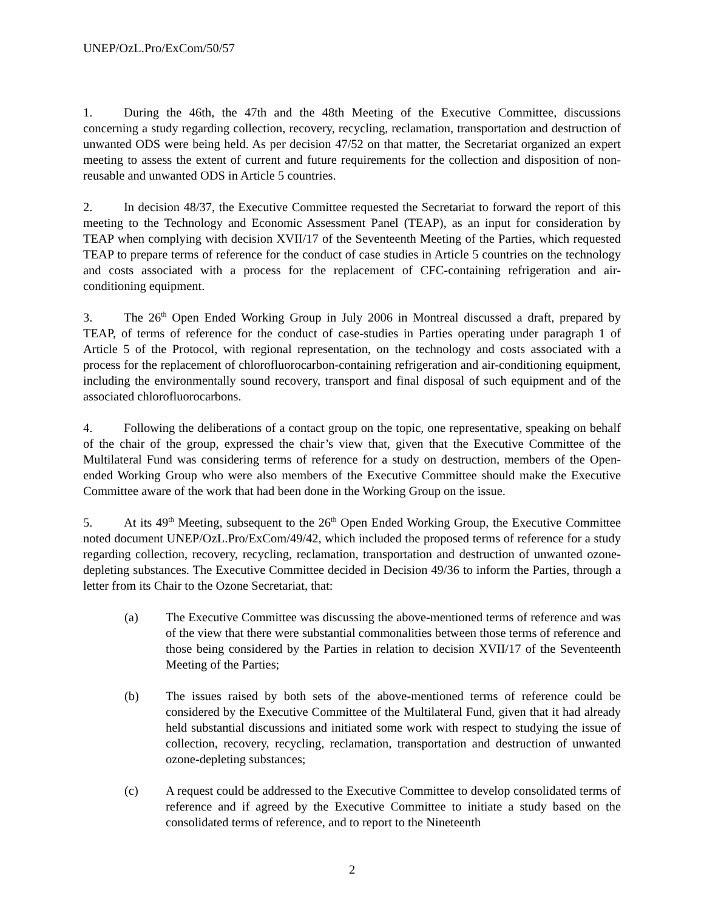UNEP/OzL.Pro/ExCom/50/57
1. During the 46th, the 47th and the 48th Meeting of the Executive Committee, discussions concerning a study regarding collection, recovery, recycling, reclamation, transportation and destruction of unwanted ODS were being held. As per decision 47/52 on that matter, the Secretariat organized an expert meeting to assess the extent of current and future requirements for the collection and disposition of non-reusable and unwanted ODS in Article 5 countries.
2. In decision 48/37, the Executive Committee requested the Secretariat to forward the report of this meeting to the Technology and Economic Assessment Panel (TEAP), as an input for consideration by TEAP when complying with decision XVII/17 of the Seventeenth Meeting of the Parties, which requested TEAP to prepare terms of reference for the conduct of case studies in Article 5 countries on the technology and costs associated with a process for the replacement of CFC-containing refrigeration and air-conditioning equipment.
3. The 26<sup>th</sup> Open Ended Working Group in July 2006 in Montreal discussed a draft, prepared by TEAP, of terms of reference for the conduct of case-studies in Parties operating under paragraph 1 of Article 5 of the Protocol, with regional representation, on the technology and costs associated with a process for the replacement of chlorofluorocarbon-containing refrigeration and air-conditioning equipment, including the environmentally sound recovery, transport and final disposal of such equipment and of the associated chlorofluorocarbons.
4. Following the deliberations of a contact group on the topic, one representative, speaking on behalf of the chair of the group, expressed the chair’s view that, given that the Executive Committee of the Multilateral Fund was considering terms of reference for a study on destruction, members of the Open-ended Working Group who were also members of the Executive Committee should make the Executive Committee aware of the work that had been done in the Working Group on the issue.
5. At its 49<sup>th</sup> Meeting, subsequent to the 26<sup>th</sup> Open Ended Working Group, the Executive Committee noted document UNEP/OzL.Pro/ExCom/49/42, which included the proposed terms of reference for a study regarding collection, recovery, recycling, reclamation, transportation and destruction of unwanted ozone-depleting substances. The Executive Committee decided in Decision 49/36 to inform the Parties, through a letter from its Chair to the Ozone Secretariat, that:
(a) The Executive Committee was discussing the above-mentioned terms of reference and was of the view that there were substantial commonalities between those terms of reference and those being considered by the Parties in relation to decision XVII/17 of the Seventeenth Meeting of the Parties;
(b) The issues raised by both sets of the above-mentioned terms of reference could be considered by the Executive Committee of the Multilateral Fund, given that it had already held substantial discussions and initiated some work with respect to studying the issue of collection, recovery, recycling, reclamation, transportation and destruction of unwanted ozone-depleting substances;
(c) A request could be addressed to the Executive Committee to develop consolidated terms of reference and if agreed by the Executive Committee to initiate a study based on the consolidated terms of reference, and to report to the Nineteenth
2